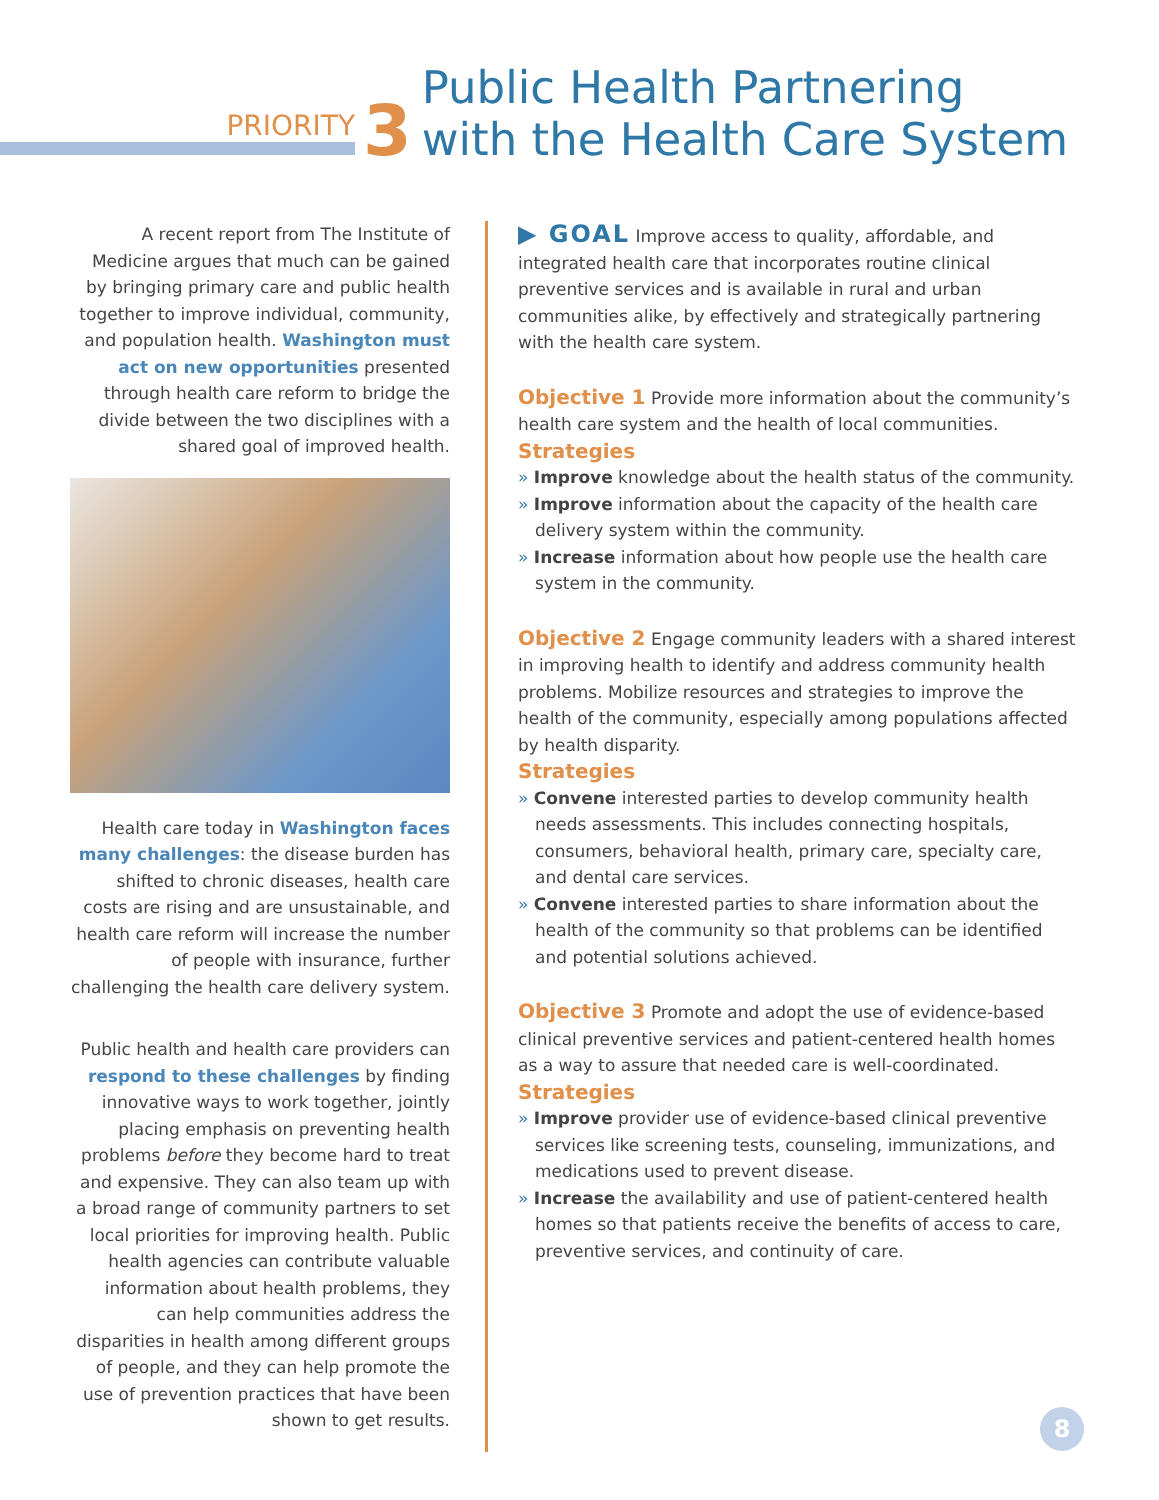PRIORITY
3
Public Health Partnering
with the Health Care System
A recent report from The Institute of Medicine argues that much can be gained by bringing primary care and public health together to improve individual, community, and population health. Washington must act on new opportunities presented through health care reform to bridge the divide between the two disciplines with a shared goal of improved health.
Health care today in Washington faces many challenges: the disease burden has shifted to chronic diseases, health care costs are rising and are unsustainable, and health care reform will increase the number of people with insurance, further challenging the health care delivery system.
Public health and health care providers can respond to these challenges by finding innovative ways to work together, jointly placing emphasis on preventing health problems before they become hard to treat and expensive. They can also team up with a broad range of community partners to set local priorities for improving health. Public health agencies can contribute valuable information about health problems, they can help communities address the disparities in health among different groups of people, and they can help promote the use of prevention practices that have been shown to get results.
▶ GOAL Improve access to quality, affordable, and integrated health care that incorporates routine clinical preventive services and is available in rural and urban communities alike, by effectively and strategically partnering with the health care system.
Objective 1 Provide more information about the community’s health care system and the health of local communities.
Strategies
» Improve knowledge about the health status of the community.
» Improve information about the capacity of the health care delivery system within the community.
» Increase information about how people use the health care system in the community.
Objective 2 Engage community leaders with a shared interest in improving health to identify and address community health problems. Mobilize resources and strategies to improve the health of the community, especially among populations affected by health disparity.
Strategies
» Convene interested parties to develop community health needs assessments. This includes connecting hospitals, consumers, behavioral health, primary care, specialty care, and dental care services.
» Convene interested parties to share information about the health of the community so that problems can be identified and potential solutions achieved.
Objective 3 Promote and adopt the use of evidence-based clinical preventive services and patient-centered health homes as a way to assure that needed care is well-coordinated.
Strategies
» Improve provider use of evidence-based clinical preventive services like screening tests, counseling, immunizations, and medications used to prevent disease.
» Increase the availability and use of patient-centered health homes so that patients receive the benefits of access to care, preventive services, and continuity of care.
8